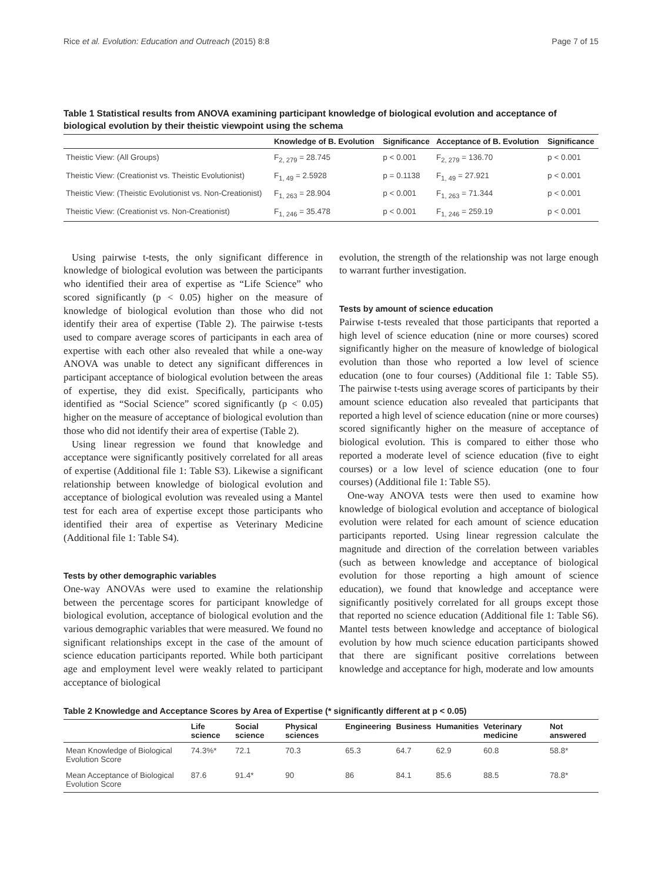Rice et al. Evolution: Education and Outreach (2015) 8:8 Page 7 of 15
Table 1 Statistical results from ANOVA examining participant knowledge of biological evolution and acceptance of biological evolution by their theistic viewpoint using the schema
| | Knowledge of B. Evolution | Significance | Acceptance of B. Evolution | Significance |
| --- | --- | --- | --- | --- |
| Theistic View: (All Groups) | F<sub>2, 279</sub> = 28.745 | p < 0.001 | F<sub>2, 279</sub> = 136.70 | p < 0.001 |
| Theistic View: (Creationist vs. Theistic Evolutionist) | F<sub>1, 49</sub> = 2.5928 | p = 0.1138 | F<sub>1, 49</sub> = 27.921 | p < 0.001 |
| Theistic View: (Theistic Evolutionist vs. Non-Creationist) | F<sub>1, 263</sub> = 28.904 | p < 0.001 | F<sub>1, 263</sub> = 71.344 | p < 0.001 |
| Theistic View: (Creationist vs. Non-Creationist) | F<sub>1, 246</sub> = 35.478 | p < 0.001 | F<sub>1, 246</sub> = 259.19 | p < 0.001 |
Using pairwise t-tests, the only significant difference in knowledge of biological evolution was between the participants who identified their area of expertise as “Life Science” who scored significantly (p < 0.05) higher on the measure of knowledge of biological evolution than those who did not identify their area of expertise (Table 2). The pairwise t-tests used to compare average scores of participants in each area of expertise with each other also revealed that while a one-way ANOVA was unable to detect any significant differences in participant acceptance of biological evolution between the areas of expertise, they did exist. Specifically, participants who identified as “Social Science” scored significantly (p < 0.05) higher on the measure of acceptance of biological evolution than those who did not identify their area of expertise (Table 2).
Using linear regression we found that knowledge and acceptance were significantly positively correlated for all areas of expertise (Additional file 1: Table S3). Likewise a significant relationship between knowledge of biological evolution and acceptance of biological evolution was revealed using a Mantel test for each area of expertise except those participants who identified their area of expertise as Veterinary Medicine (Additional file 1: Table S4).
Tests by other demographic variables
One-way ANOVAs were used to examine the relationship between the percentage scores for participant knowledge of biological evolution, acceptance of biological evolution and the various demographic variables that were measured. We found no significant relationships except in the case of the amount of science education participants reported. While both participant age and employment level were weakly related to participant acceptance of biological
evolution, the strength of the relationship was not large enough to warrant further investigation.
Tests by amount of science education
Pairwise t-tests revealed that those participants that reported a high level of science education (nine or more courses) scored significantly higher on the measure of knowledge of biological evolution than those who reported a low level of science education (one to four courses) (Additional file 1: Table S5). The pairwise t-tests using average scores of participants by their amount science education also revealed that participants that reported a high level of science education (nine or more courses) scored significantly higher on the measure of acceptance of biological evolution. This is compared to either those who reported a moderate level of science education (five to eight courses) or a low level of science education (one to four courses) (Additional file 1: Table S5).
One-way ANOVA tests were then used to examine how knowledge of biological evolution and acceptance of biological evolution were related for each amount of science education participants reported. Using linear regression calculate the magnitude and direction of the correlation between variables (such as between knowledge and acceptance of biological evolution for those reporting a high amount of science education), we found that knowledge and acceptance were significantly positively correlated for all groups except those that reported no science education (Additional file 1: Table S6). Mantel tests between knowledge and acceptance of biological evolution by how much science education participants showed that there are significant positive correlations between knowledge and acceptance for high, moderate and low amounts
Table 2 Knowledge and Acceptance Scores by Area of Expertise (* significantly different at p < 0.05)
| | Life science | Social science | Physical sciences | Engineering | Business | Humanities | Veterinary medicine | Not answered |
| --- | --- | --- | --- | --- | --- | --- | --- | --- |
| Mean Knowledge of Biological Evolution Score | 74.3%* | 72.1 | 70.3 | 65.3 | 64.7 | 62.9 | 60.8 | 58.8* |
| Mean Acceptance of Biological Evolution Score | 87.6 | 91.4* | 90 | 86 | 84.1 | 85.6 | 88.5 | 78.8* |